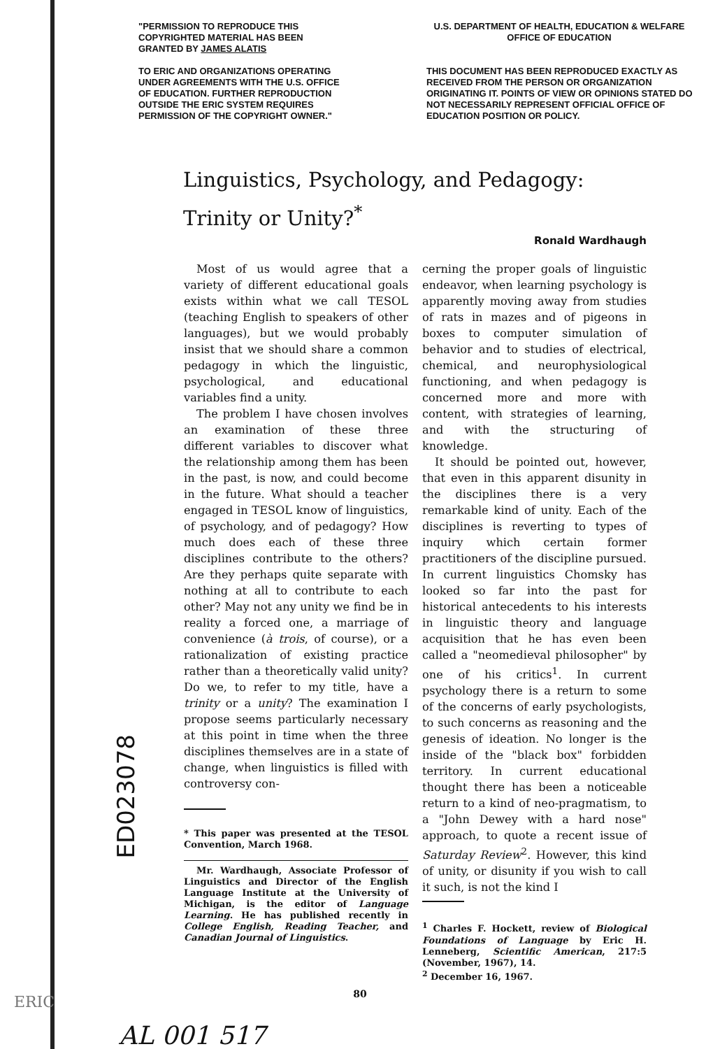"PERMISSION TO REPRODUCE THIS COPYRIGHTED MATERIAL HAS BEEN GRANTED BY JAMES ALATIS
TO ERIC AND ORGANIZATIONS OPERATING UNDER AGREEMENTS WITH THE U.S. OFFICE OF EDUCATION. FURTHER REPRODUCTION OUTSIDE THE ERIC SYSTEM REQUIRES PERMISSION OF THE COPYRIGHT OWNER."
U.S. DEPARTMENT OF HEALTH, EDUCATION & WELFARE
OFFICE OF EDUCATION
THIS DOCUMENT HAS BEEN REPRODUCED EXACTLY AS RECEIVED FROM THE PERSON OR ORGANIZATION ORIGINATING IT. POINTS OF VIEW OR OPINIONS STATED DO NOT NECESSARILY REPRESENT OFFICIAL OFFICE OF EDUCATION POSITION OR POLICY.
Linguistics, Psychology, and Pedagogy:
Trinity or Unity?<sup>*</sup>
Ronald Wardhaugh
Most of us would agree that a variety of different educational goals exists within what we call TESOL (teaching English to speakers of other languages), but we would probably insist that we should share a common pedagogy in which the linguistic, psychological, and educational variables find a unity.
The problem I have chosen involves an examination of these three different variables to discover what the relationship among them has been in the past, is now, and could become in the future. What should a teacher engaged in TESOL know of linguistics, of psychology, and of pedagogy? How much does each of these three disciplines contribute to the others? Are they perhaps quite separate with nothing at all to contribute to each other? May not any unity we find be in reality a forced one, a marriage of convenience (à trois, of course), or a rationalization of existing practice rather than a theoretically valid unity? Do we, to refer to my title, have a trinity or a unity? The examination I propose seems particularly necessary at this point in time when the three disciplines themselves are in a state of change, when linguistics is filled with controversy con-
* This paper was presented at the TESOL Convention, March 1968.
Mr. Wardhaugh, Associate Professor of Linguistics and Director of the English Language Institute at the University of Michigan, is the editor of Language Learning. He has published recently in College English, Reading Teacher, and Canadian Journal of Linguistics.
cerning the proper goals of linguistic endeavor, when learning psychology is apparently moving away from studies of rats in mazes and of pigeons in boxes to computer simulation of behavior and to studies of electrical, chemical, and neurophysiological functioning, and when pedagogy is concerned more and more with content, with strategies of learning, and with the structuring of knowledge.
It should be pointed out, however, that even in this apparent disunity in the disciplines there is a very remarkable kind of unity. Each of the disciplines is reverting to types of inquiry which certain former practitioners of the discipline pursued. In current linguistics Chomsky has looked so far into the past for historical antecedents to his interests in linguistic theory and language acquisition that he has even been called a "neomedieval philosopher" by one of his critics<sup>1</sup>. In current psychology there is a return to some of the concerns of early psychologists, to such concerns as reasoning and the genesis of ideation. No longer is the inside of the "black box" forbidden territory. In current educational thought there has been a noticeable return to a kind of neo-pragmatism, to a "John Dewey with a hard nose" approach, to quote a recent issue of Saturday Review<sup>2</sup>. However, this kind of unity, or disunity if you wish to call it such, is not the kind I
<sup>1</sup> Charles F. Hockett, review of Biological Foundations of Language by Eric H. Lenneberg, Scientific American, 217:5 (November, 1967), 14.
<sup>2</sup> December 16, 1967.
80
ED023078
ERIC
AL 001 517